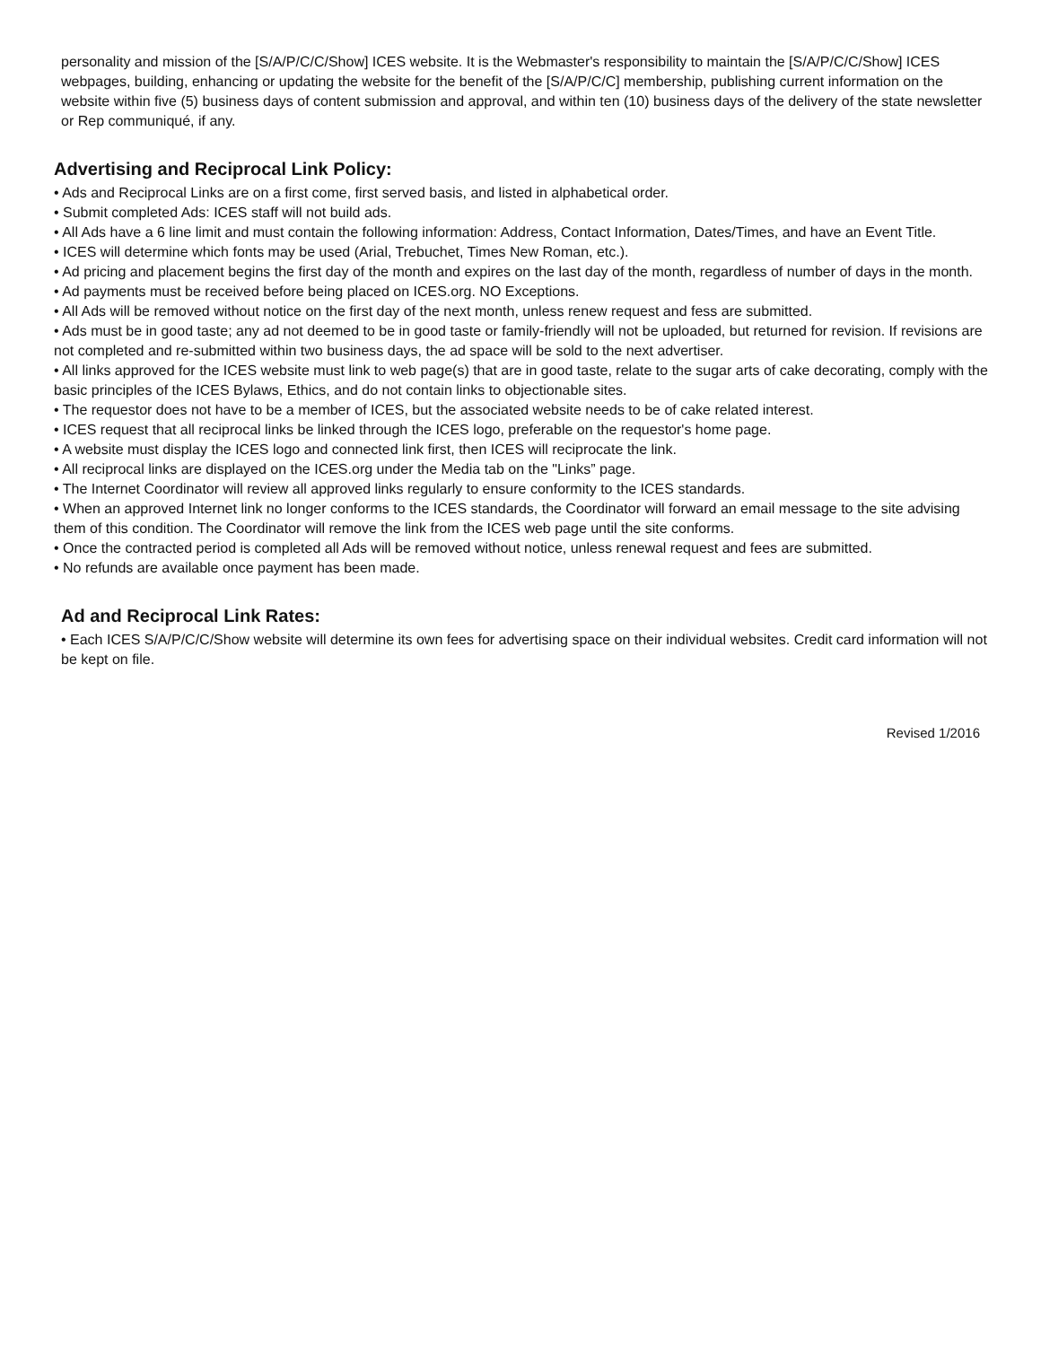personality and mission of the [S/A/P/C/C/Show] ICES website. It is the Webmaster's responsibility to maintain the [S/A/P/C/C/Show] ICES webpages, building, enhancing or updating the website for the benefit of the [S/A/P/C/C] membership, publishing current information on the website within five (5) business days of content submission and approval, and within ten (10) business days of the delivery of the state newsletter or Rep communiqué, if any.
Advertising and Reciprocal Link Policy:
• Ads and Reciprocal Links are on a first come, first served basis, and listed in alphabetical order.
• Submit completed Ads: ICES staff will not build ads.
• All Ads have a 6 line limit and must contain the following information: Address, Contact Information, Dates/Times, and have an Event Title.
• ICES will determine which fonts may be used (Arial, Trebuchet, Times New Roman, etc.).
• Ad pricing and placement begins the first day of the month and expires on the last day of the month, regardless of number of days in the month.
• Ad payments must be received before being placed on ICES.org. NO Exceptions.
• All Ads will be removed without notice on the first day of the next month, unless renew request and fess are submitted.
• Ads must be in good taste; any ad not deemed to be in good taste or family-friendly will not be uploaded, but returned for revision. If revisions are not completed and re-submitted within two business days, the ad space will be sold to the next advertiser.
• All links approved for the ICES website must link to web page(s) that are in good taste, relate to the sugar arts of cake decorating, comply with the basic principles of the ICES Bylaws, Ethics, and do not contain links to objectionable sites.
• The requestor does not have to be a member of ICES, but the associated website needs to be of cake related interest.
• ICES request that all reciprocal links be linked through the ICES logo, preferable on the requestor's home page.
• A website must display the ICES logo and connected link first, then ICES will reciprocate the link.
• All reciprocal links are displayed on the ICES.org under the Media tab on the "Links” page.
• The Internet Coordinator will review all approved links regularly to ensure conformity to the ICES standards.
• When an approved Internet link no longer conforms to the ICES standards, the Coordinator will forward an email message to the site advising them of this condition. The Coordinator will remove the link from the ICES web page until the site conforms.
• Once the contracted period is completed all Ads will be removed without notice, unless renewal request and fees are submitted.
• No refunds are available once payment has been made.
Ad and Reciprocal Link Rates:
• Each ICES S/A/P/C/C/Show website will determine its own fees for advertising space on their individual websites. Credit card information will not be kept on file.
Revised 1/2016